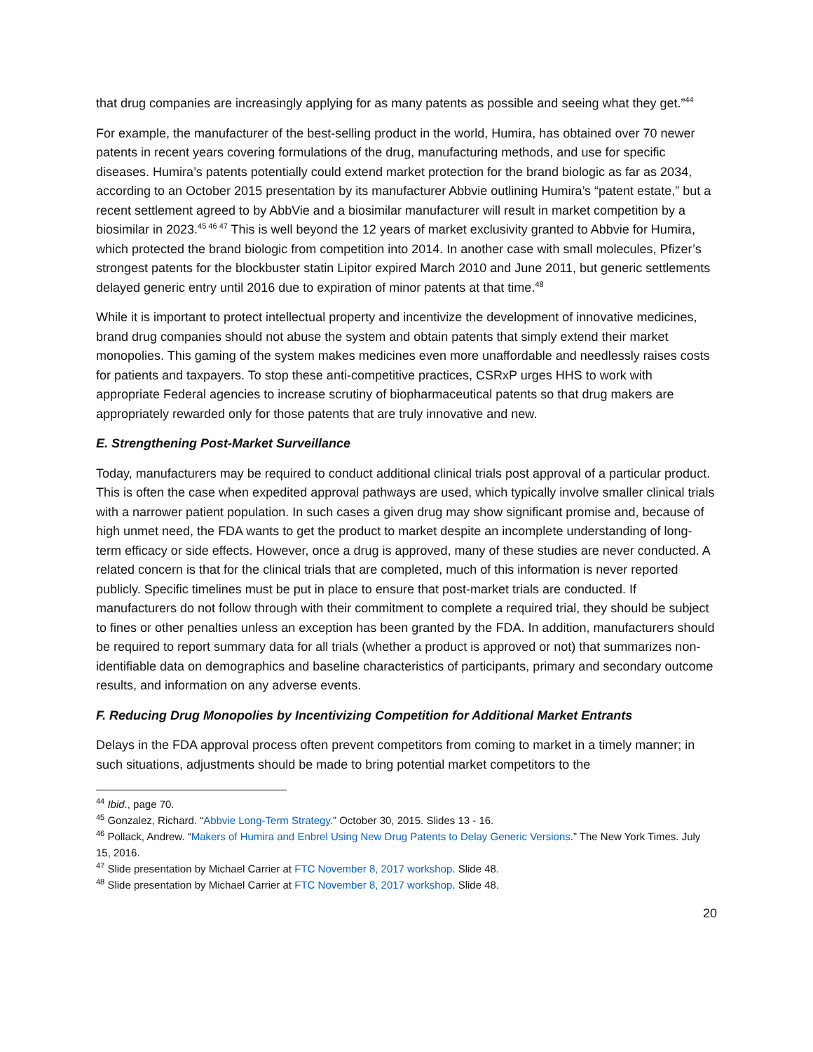that drug companies are increasingly applying for as many patents as possible and seeing what they get.”<sup>44</sup>
For example, the manufacturer of the best-selling product in the world, Humira, has obtained over 70 newer patents in recent years covering formulations of the drug, manufacturing methods, and use for specific diseases. Humira’s patents potentially could extend market protection for the brand biologic as far as 2034, according to an October 2015 presentation by its manufacturer Abbvie outlining Humira’s “patent estate,” but a recent settlement agreed to by AbbVie and a biosimilar manufacturer will result in market competition by a biosimilar in 2023.<sup>45 46 47</sup> This is well beyond the 12 years of market exclusivity granted to Abbvie for Humira, which protected the brand biologic from competition into 2014. In another case with small molecules, Pfizer’s strongest patents for the blockbuster statin Lipitor expired March 2010 and June 2011, but generic settlements delayed generic entry until 2016 due to expiration of minor patents at that time.<sup>48</sup>
While it is important to protect intellectual property and incentivize the development of innovative medicines, brand drug companies should not abuse the system and obtain patents that simply extend their market monopolies. This gaming of the system makes medicines even more unaffordable and needlessly raises costs for patients and taxpayers. To stop these anti-competitive practices, CSRxP urges HHS to work with appropriate Federal agencies to increase scrutiny of biopharmaceutical patents so that drug makers are appropriately rewarded only for those patents that are truly innovative and new.
E. Strengthening Post-Market Surveillance
Today, manufacturers may be required to conduct additional clinical trials post approval of a particular product. This is often the case when expedited approval pathways are used, which typically involve smaller clinical trials with a narrower patient population. In such cases a given drug may show significant promise and, because of high unmet need, the FDA wants to get the product to market despite an incomplete understanding of long-term efficacy or side effects. However, once a drug is approved, many of these studies are never conducted. A related concern is that for the clinical trials that are completed, much of this information is never reported publicly. Specific timelines must be put in place to ensure that post-market trials are conducted. If manufacturers do not follow through with their commitment to complete a required trial, they should be subject to fines or other penalties unless an exception has been granted by the FDA. In addition, manufacturers should be required to report summary data for all trials (whether a product is approved or not) that summarizes non-identifiable data on demographics and baseline characteristics of participants, primary and secondary outcome results, and information on any adverse events.
F. Reducing Drug Monopolies by Incentivizing Competition for Additional Market Entrants
Delays in the FDA approval process often prevent competitors from coming to market in a timely manner; in such situations, adjustments should be made to bring potential market competitors to the
<sup>44</sup> Ibid., page 70.
<sup>45</sup> Gonzalez, Richard. “Abbvie Long-Term Strategy.” October 30, 2015. Slides 13 - 16.
<sup>46</sup> Pollack, Andrew. “Makers of Humira and Enbrel Using New Drug Patents to Delay Generic Versions.” The New York Times. July 15, 2016.
<sup>47</sup> Slide presentation by Michael Carrier at FTC November 8, 2017 workshop. Slide 48.
<sup>48</sup> Slide presentation by Michael Carrier at FTC November 8, 2017 workshop. Slide 48.
20